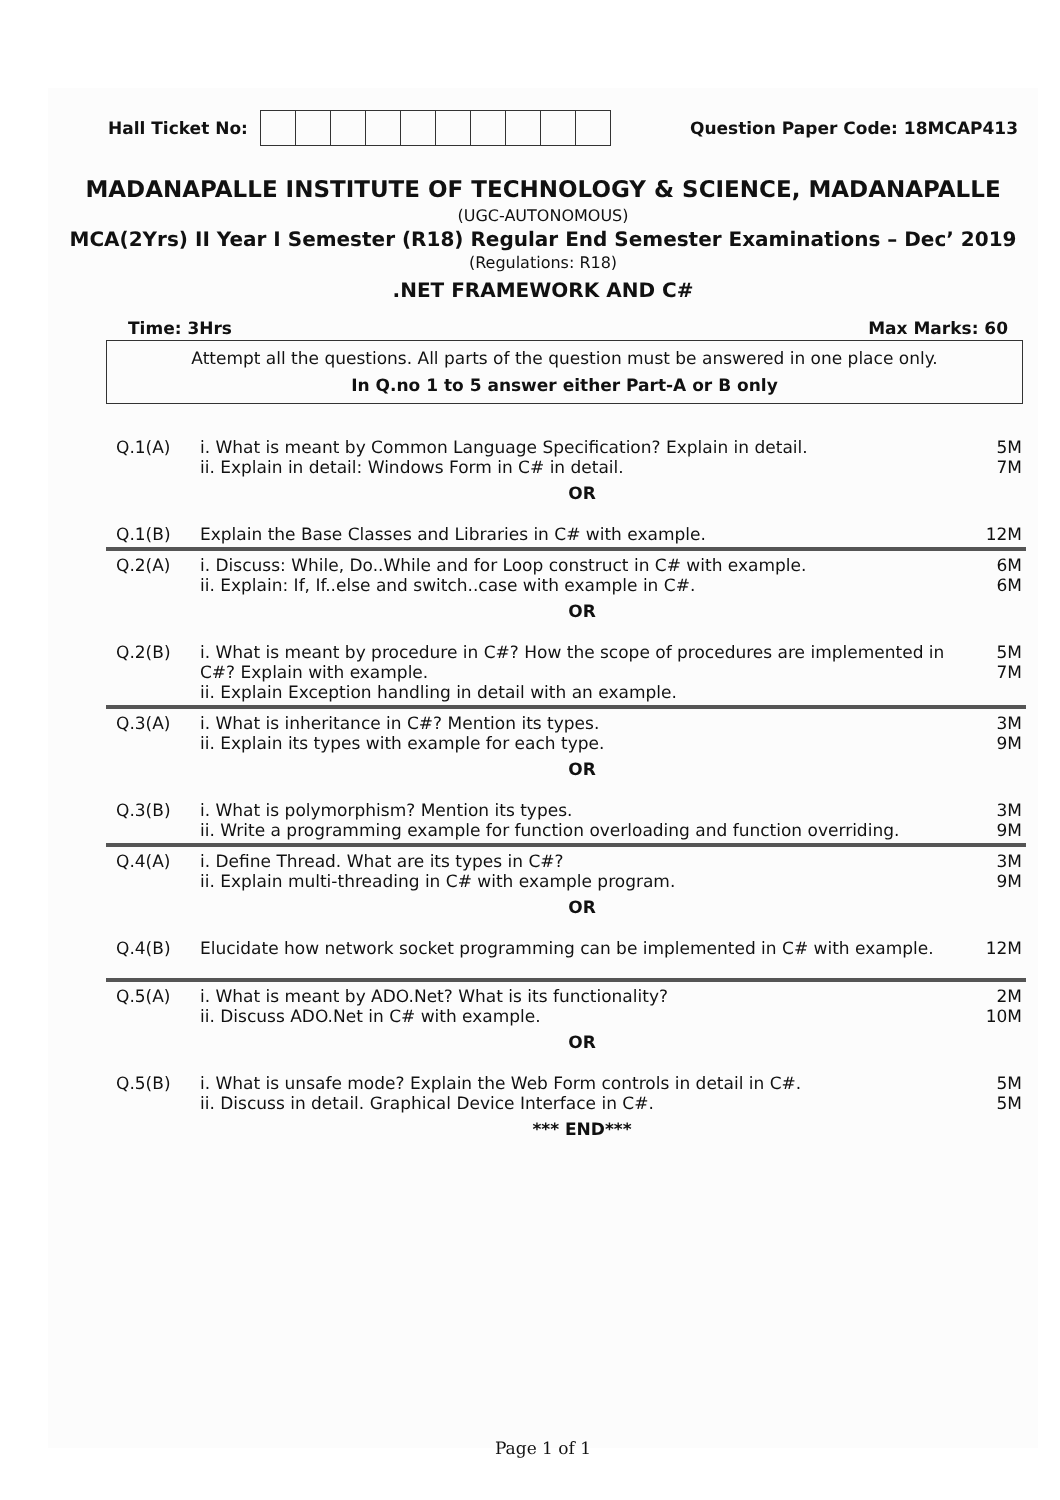Hall Ticket No: Question Paper Code: 18MCAP413
MADANAPALLE INSTITUTE OF TECHNOLOGY & SCIENCE, MADANAPALLE
(UGC-AUTONOMOUS)
MCA(2Yrs) II Year I Semester (R18) Regular End Semester Examinations – Dec’ 2019
(Regulations: R18)
.NET FRAMEWORK AND C#
Time: 3Hrs Max Marks: 60
Attempt all the questions. All parts of the question must be answered in one place only.
In Q.no 1 to 5 answer either Part-A or B only
| Q.1(A) | i. What is meant by Common Language Specification? Explain in detail. ii. Explain in detail: Windows Form in C# in detail. | 5M 7M |
| | OR | |
| Q.1(B) | Explain the Base Classes and Libraries in C# with example. | 12M |
| Q.2(A) | i. Discuss: While, Do..While and for Loop construct in C# with example. ii. Explain: If, If..else and switch..case with example in C#. | 6M 6M |
| | OR | |
| Q.2(B) | i. What is meant by procedure in C#? How the scope of procedures are implemented in C#? Explain with example. ii. Explain Exception handling in detail with an example. | 5M 7M |
| Q.3(A) | i. What is inheritance in C#? Mention its types. ii. Explain its types with example for each type. | 3M 9M |
| | OR | |
| Q.3(B) | i. What is polymorphism? Mention its types. ii. Write a programming example for function overloading and function overriding. | 3M 9M |
| Q.4(A) | i. Define Thread. What are its types in C#? ii. Explain multi-threading in C# with example program. | 3M 9M |
| | OR | |
| Q.4(B) | Elucidate how network socket programming can be implemented in C# with example. | 12M |
| Q.5(A) | i. What is meant by ADO.Net? What is its functionality? ii. Discuss ADO.Net in C# with example. | 2M 10M |
| | OR | |
| Q.5(B) | i. What is unsafe mode? Explain the Web Form controls in detail in C#. ii. Discuss in detail. Graphical Device Interface in C#. | 5M 5M |
| | *** END*** | |
Page 1 of 1